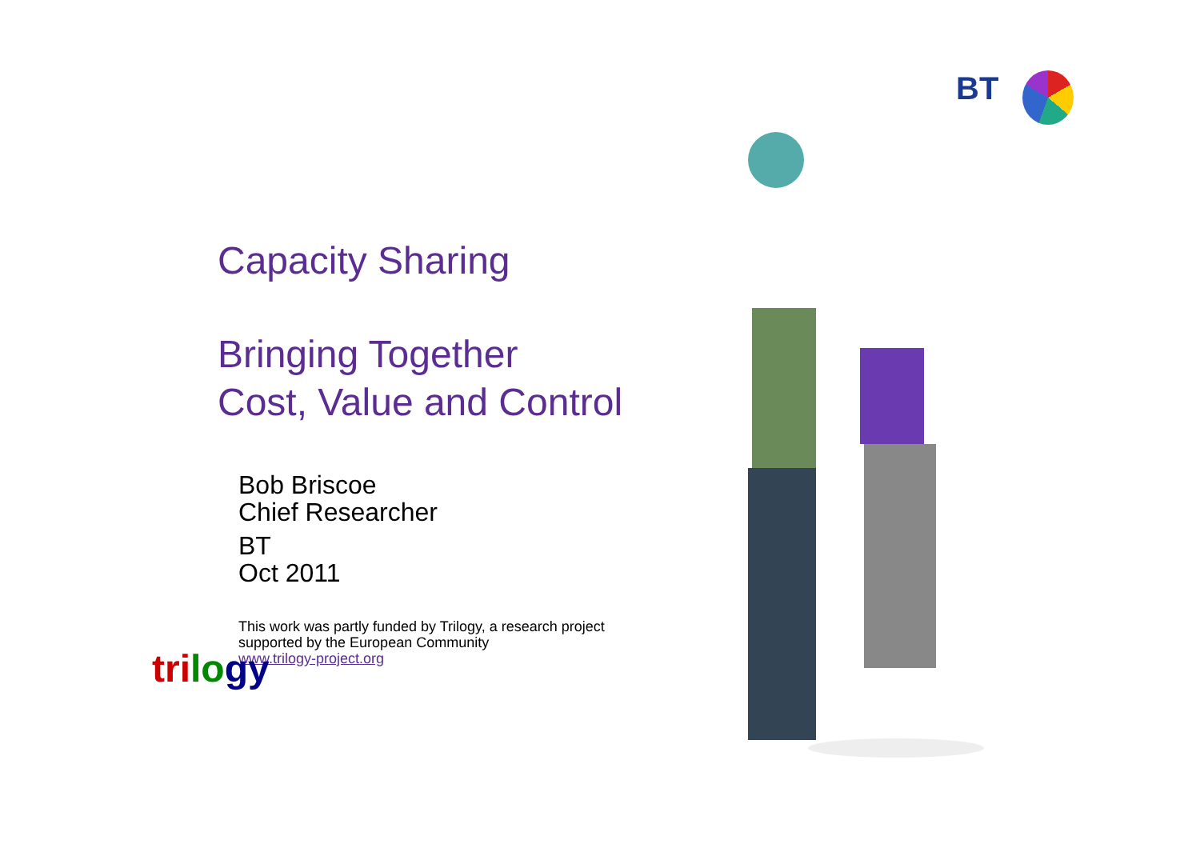BT
Capacity Sharing
Bringing Together
Cost, Value and Control
Bob Briscoe
Chief Researcher
BT
Oct 2011
This work was partly funded by Trilogy, a research project
supported by the European Community
www.trilogy-project.org
tri lo gy